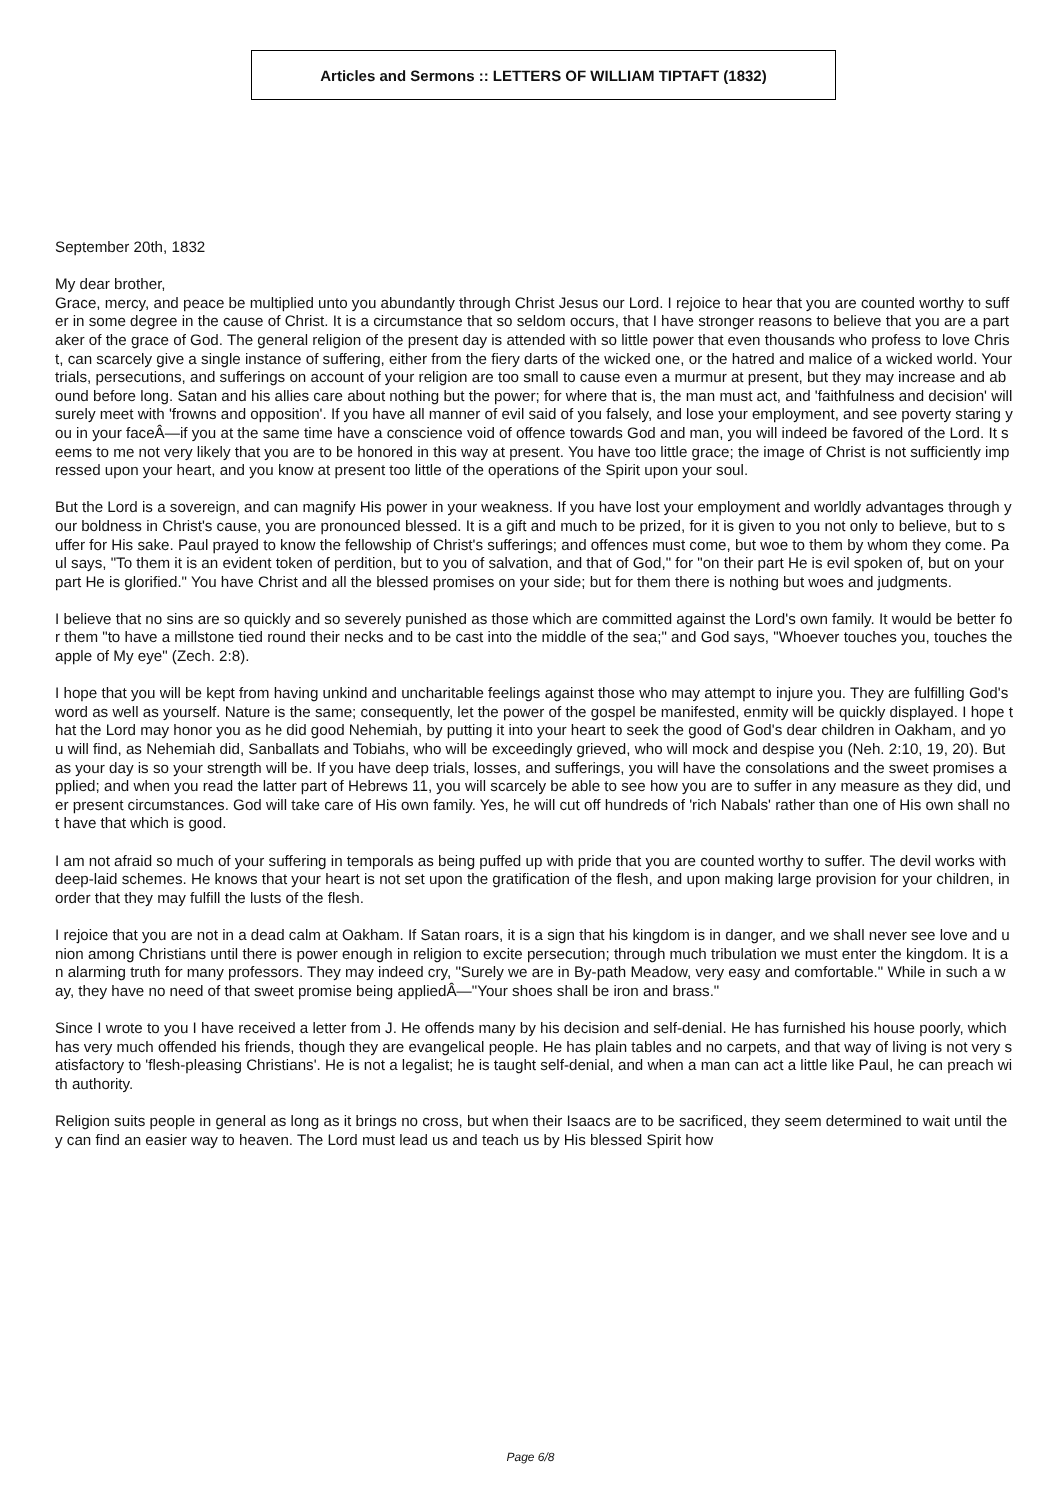Articles and Sermons :: LETTERS OF WILLIAM TIPTAFT (1832)
September 20th, 1832
My dear brother,
Grace, mercy, and peace be multiplied unto you abundantly through Christ Jesus our Lord. I rejoice to hear that you are counted worthy to suffer in some degree in the cause of Christ. It is a circumstance that so seldom occurs, that I have stronger reasons to believe that you are a partaker of the grace of God. The general religion of the present day is attended with so little power that even thousands who profess to love Christ, can scarcely give a single instance of suffering, either from the fiery darts of the wicked one, or the hatred and malice of a wicked world. Your trials, persecutions, and sufferings on account of your religion are too small to cause even a murmur at present, but they may increase and abound before long. Satan and his allies care about nothing but the power; for where that is, the man must act, and 'faithfulness and decision' will surely meet with 'frowns and opposition'. If you have all manner of evil said of you falsely, and lose your employment, and see poverty staring you in your faceÂ—if you at the same time have a conscience void of offence towards God and man, you will indeed be favored of the Lord. It seems to me not very likely that you are to be honored in this way at present. You have too little grace; the image of Christ is not sufficiently impressed upon your heart, and you know at present too little of the operations of the Spirit upon your soul.
But the Lord is a sovereign, and can magnify His power in your weakness. If you have lost your employment and worldly advantages through your boldness in Christ's cause, you are pronounced blessed. It is a gift and much to be prized, for it is given to you not only to believe, but to suffer for His sake. Paul prayed to know the fellowship of Christ's sufferings; and offences must come, but woe to them by whom they come. Paul says, "To them it is an evident token of perdition, but to you of salvation, and that of God," for "on their part He is evil spoken of, but on your part He is glorified." You have Christ and all the blessed promises on your side; but for them there is nothing but woes and judgments.
I believe that no sins are so quickly and so severely punished as those which are committed against the Lord's own family. It would be better for them "to have a millstone tied round their necks and to be cast into the middle of the sea;" and God says, "Whoever touches you, touches the apple of My eye" (Zech. 2:8).
I hope that you will be kept from having unkind and uncharitable feelings against those who may attempt to injure you. They are fulfilling God's word as well as yourself. Nature is the same; consequently, let the power of the gospel be manifested, enmity will be quickly displayed. I hope that the Lord may honor you as he did good Nehemiah, by putting it into your heart to seek the good of God's dear children in Oakham, and you will find, as Nehemiah did, Sanballats and Tobiahs, who will be exceedingly grieved, who will mock and despise you (Neh. 2:10, 19, 20). But as your day is so your strength will be. If you have deep trials, losses, and sufferings, you will have the consolations and the sweet promises applied; and when you read the latter part of Hebrews 11, you will scarcely be able to see how you are to suffer in any measure as they did, under present circumstances. God will take care of His own family. Yes, he will cut off hundreds of 'rich Nabals' rather than one of His own shall not have that which is good.
I am not afraid so much of your suffering in temporals as being puffed up with pride that you are counted worthy to suffer. The devil works with deep-laid schemes. He knows that your heart is not set upon the gratification of the flesh, and upon making large provision for your children, in order that they may fulfill the lusts of the flesh.
I rejoice that you are not in a dead calm at Oakham. If Satan roars, it is a sign that his kingdom is in danger, and we shall never see love and union among Christians until there is power enough in religion to excite persecution; through much tribulation we must enter the kingdom. It is an alarming truth for many professors. They may indeed cry, "Surely we are in By-path Meadow, very easy and comfortable." While in such a way, they have no need of that sweet promise being appliedÂ—"Your shoes shall be iron and brass."
Since I wrote to you I have received a letter from J. He offends many by his decision and self-denial. He has furnished his house poorly, which has very much offended his friends, though they are evangelical people. He has plain tables and no carpets, and that way of living is not very satisfactory to 'flesh-pleasing Christians'. He is not a legalist; he is taught self-denial, and when a man can act a little like Paul, he can preach with authority.
Religion suits people in general as long as it brings no cross, but when their Isaacs are to be sacrificed, they seem determined to wait until they can find an easier way to heaven. The Lord must lead us and teach us by His blessed Spirit how
Page 6/8